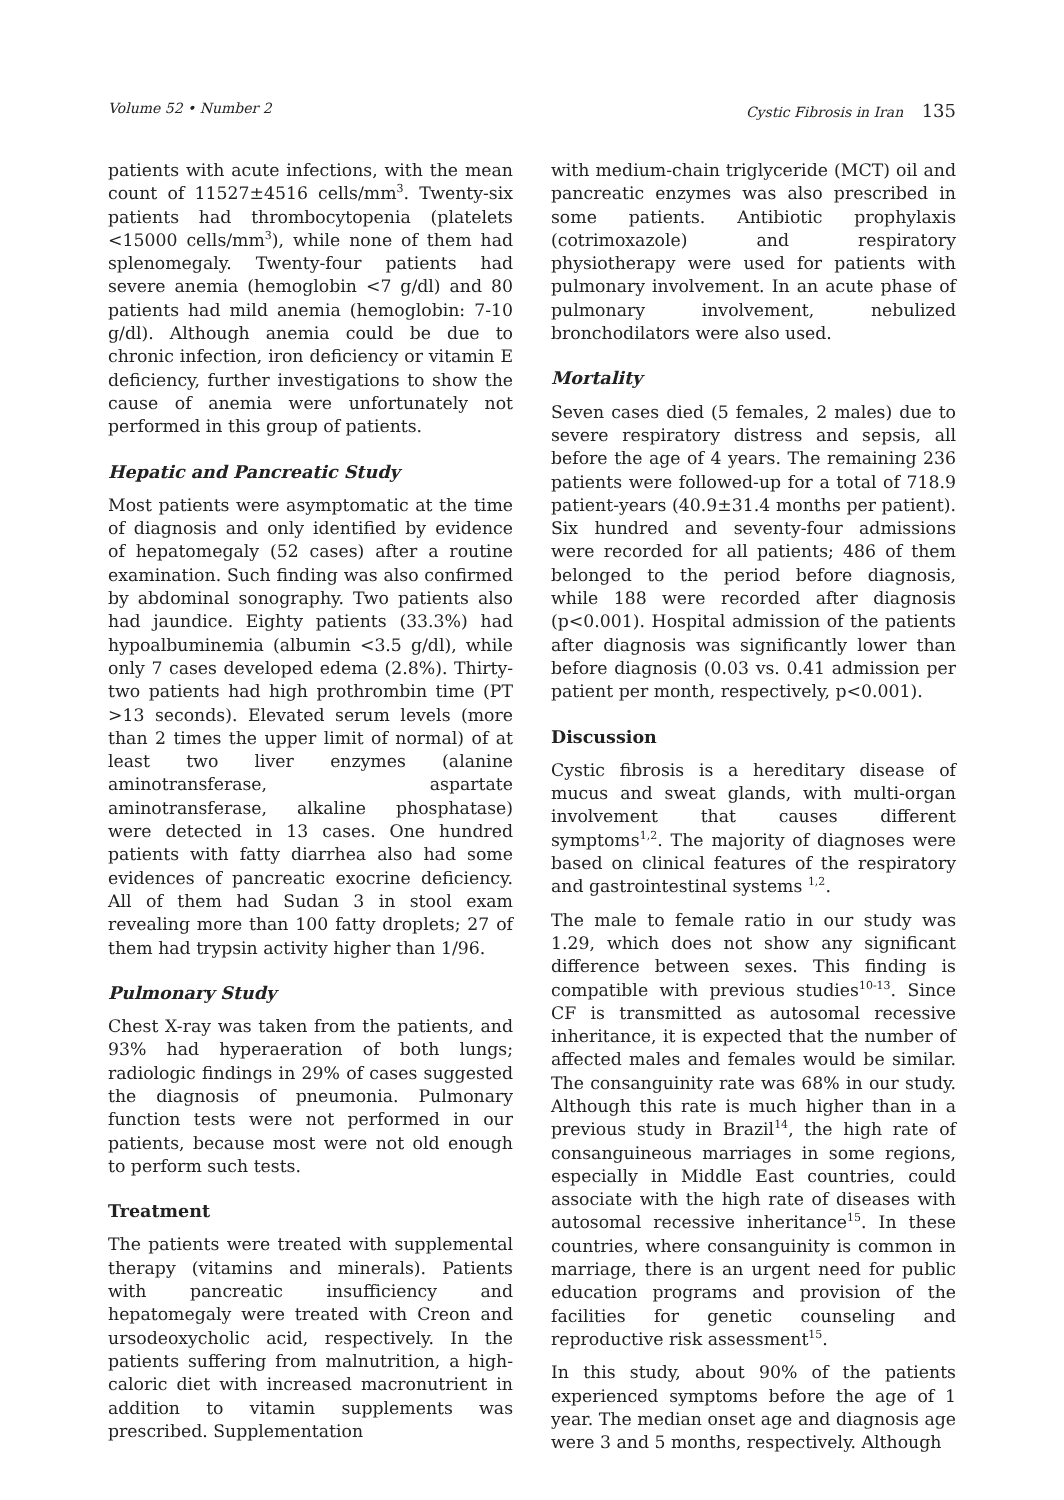Volume 52 • Number 2 Cystic Fibrosis in Iran 135
patients with acute infections, with the mean count of 11527±4516 cells/mm<sup>3</sup>. Twenty-six patients had thrombocytopenia (platelets <15000 cells/mm<sup>3</sup>), while none of them had splenomegaly. Twenty-four patients had severe anemia (hemoglobin <7 g/dl) and 80 patients had mild anemia (hemoglobin: 7-10 g/dl). Although anemia could be due to chronic infection, iron deficiency or vitamin E deficiency, further investigations to show the cause of anemia were unfortunately not performed in this group of patients.
Hepatic and Pancreatic Study
Most patients were asymptomatic at the time of diagnosis and only identified by evidence of hepatomegaly (52 cases) after a routine examination. Such finding was also confirmed by abdominal sonography. Two patients also had jaundice. Eighty patients (33.3%) had hypoalbuminemia (albumin <3.5 g/dl), while only 7 cases developed edema (2.8%). Thirty-two patients had high prothrombin time (PT >13 seconds). Elevated serum levels (more than 2 times the upper limit of normal) of at least two liver enzymes (alanine aminotransferase, aspartate aminotransferase, alkaline phosphatase) were detected in 13 cases. One hundred patients with fatty diarrhea also had some evidences of pancreatic exocrine deficiency. All of them had Sudan 3 in stool exam revealing more than 100 fatty droplets; 27 of them had trypsin activity higher than 1/96.
Pulmonary Study
Chest X-ray was taken from the patients, and 93% had hyperaeration of both lungs; radiologic findings in 29% of cases suggested the diagnosis of pneumonia. Pulmonary function tests were not performed in our patients, because most were not old enough to perform such tests.
Treatment
The patients were treated with supplemental therapy (vitamins and minerals). Patients with pancreatic insufficiency and hepatomegaly were treated with Creon and ursodeoxycholic acid, respectively. In the patients suffering from malnutrition, a high-caloric diet with increased macronutrient in addition to vitamin supplements was prescribed. Supplementation
with medium-chain triglyceride (MCT) oil and pancreatic enzymes was also prescribed in some patients. Antibiotic prophylaxis (cotrimoxazole) and respiratory physiotherapy were used for patients with pulmonary involvement. In an acute phase of pulmonary involvement, nebulized bronchodilators were also used.
Mortality
Seven cases died (5 females, 2 males) due to severe respiratory distress and sepsis, all before the age of 4 years. The remaining 236 patients were followed-up for a total of 718.9 patient-years (40.9±31.4 months per patient). Six hundred and seventy-four admissions were recorded for all patients; 486 of them belonged to the period before diagnosis, while 188 were recorded after diagnosis (p<0.001). Hospital admission of the patients after diagnosis was significantly lower than before diagnosis (0.03 vs. 0.41 admission per patient per month, respectively, p<0.001).
Discussion
Cystic fibrosis is a hereditary disease of mucus and sweat glands, with multi-organ involvement that causes different symptoms<sup>1,2</sup>. The majority of diagnoses were based on clinical features of the respiratory and gastrointestinal systems <sup>1,2</sup>.
The male to female ratio in our study was 1.29, which does not show any significant difference between sexes. This finding is compatible with previous studies<sup>10-13</sup>. Since CF is transmitted as autosomal recessive inheritance, it is expected that the number of affected males and females would be similar. The consanguinity rate was 68% in our study. Although this rate is much higher than in a previous study in Brazil<sup>14</sup>, the high rate of consanguineous marriages in some regions, especially in Middle East countries, could associate with the high rate of diseases with autosomal recessive inheritance<sup>15</sup>. In these countries, where consanguinity is common in marriage, there is an urgent need for public education programs and provision of the facilities for genetic counseling and reproductive risk assessment<sup>15</sup>.
In this study, about 90% of the patients experienced symptoms before the age of 1 year. The median onset age and diagnosis age were 3 and 5 months, respectively. Although